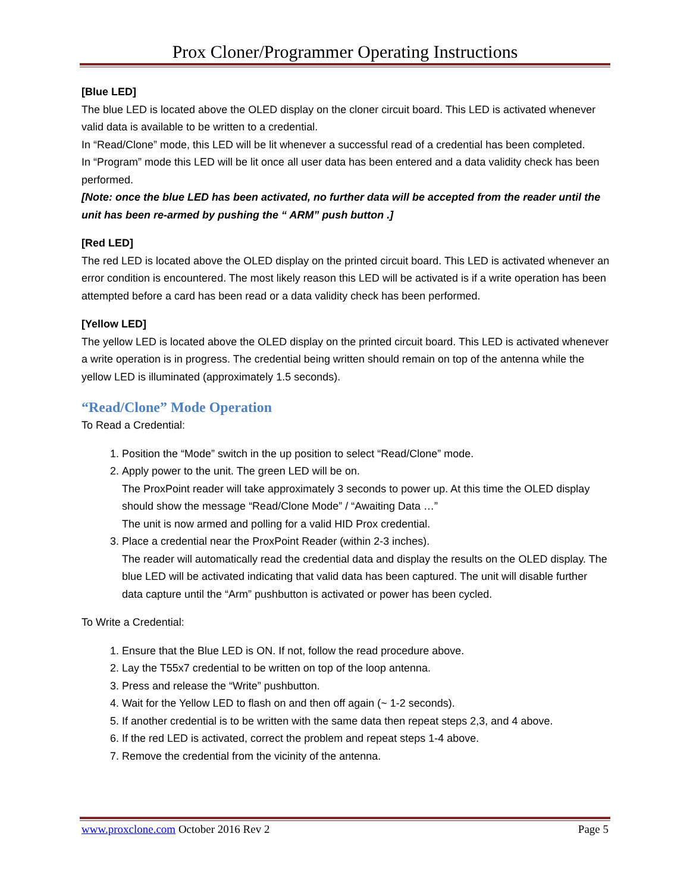Prox Cloner/Programmer Operating Instructions
[Blue LED]
The blue LED is located above the OLED display on the cloner circuit board. This LED is activated whenever valid data is available to be written to a credential.
In “Read/Clone” mode, this LED will be lit whenever a successful read of a credential has been completed.
In “Program” mode this LED will be lit once all user data has been entered and a data validity check has been performed.
[Note: once the blue LED has been activated, no further data will be accepted from the reader until the unit has been re-armed by pushing the “ ARM” push button .]
[Red LED]
The red LED is located above the OLED display on the printed circuit board. This LED is activated whenever an error condition is encountered. The most likely reason this LED will be activated is if a write operation has been attempted before a card has been read or a data validity check has been performed.
[Yellow LED]
The yellow LED is located above the OLED display on the printed circuit board. This LED is activated whenever a write operation is in progress. The credential being written should remain on top of the antenna while the yellow LED is illuminated (approximately 1.5 seconds).
“Read/Clone” Mode Operation
To Read a Credential:
1. Position the “Mode” switch in the up position to select “Read/Clone” mode.
2. Apply power to the unit. The green LED will be on.
The ProxPoint reader will take approximately 3 seconds to power up. At this time the OLED display should show the message “Read/Clone Mode” / “Awaiting Data …”
The unit is now armed and polling for a valid HID Prox credential.
3. Place a credential near the ProxPoint Reader (within 2-3 inches).
The reader will automatically read the credential data and display the results on the OLED display. The blue LED will be activated indicating that valid data has been captured. The unit will disable further data capture until the “Arm” pushbutton is activated or power has been cycled.
To Write a Credential:
1. Ensure that the Blue LED is ON. If not, follow the read procedure above.
2. Lay the T55x7 credential to be written on top of the loop antenna.
3. Press and release the “Write” pushbutton.
4. Wait for the Yellow LED to flash on and then off again (~ 1-2 seconds).
5. If another credential is to be written with the same data then repeat steps 2,3, and 4 above.
6. If the red LED is activated, correct the problem and repeat steps 1-4 above.
7. Remove the credential from the vicinity of the antenna.
www.proxclone.com October 2016 Rev 2 Page 5